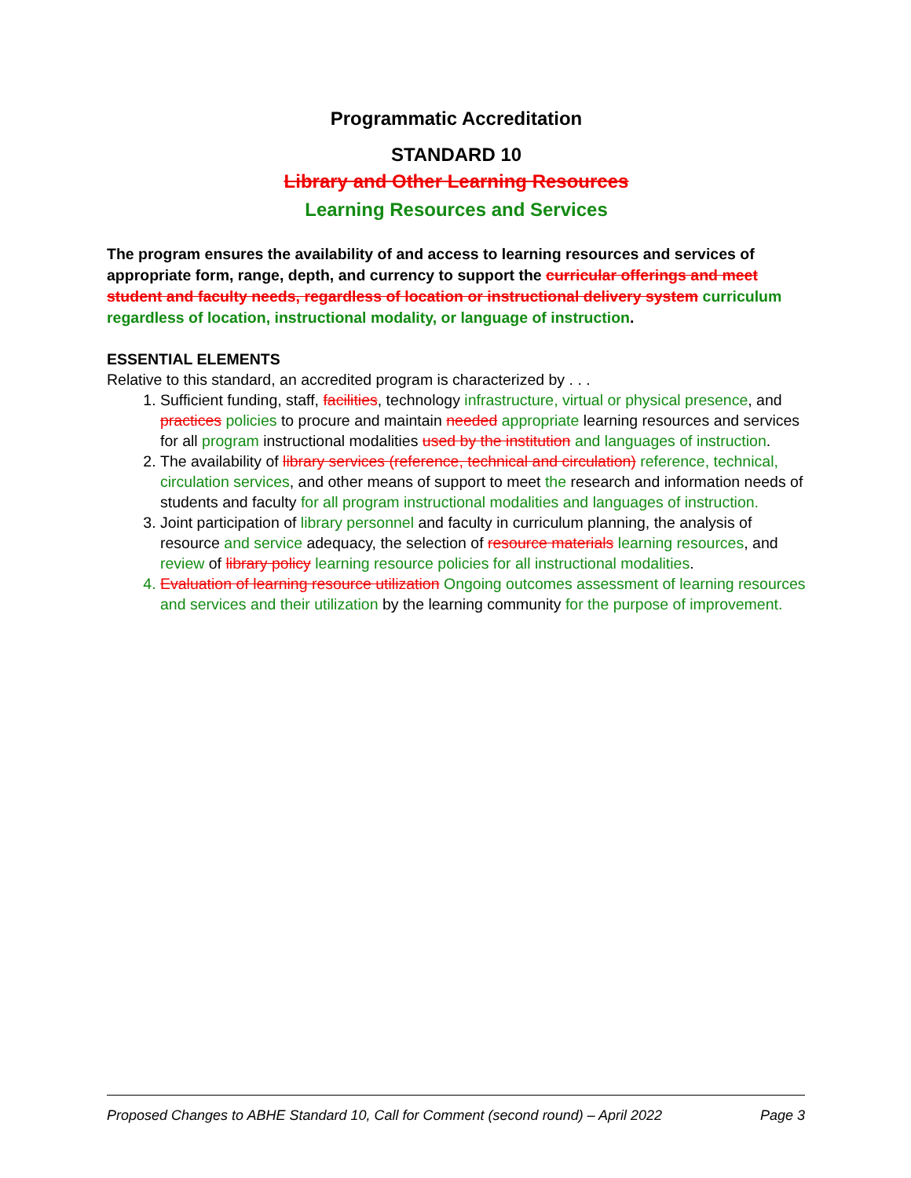Programmatic Accreditation
STANDARD 10
Library and Other Learning Resources
Learning Resources and Services
The program ensures the availability of and access to learning resources and services of appropriate form, range, depth, and currency to support the curricular offerings and meet student and faculty needs, regardless of location or instructional delivery system curriculum regardless of location, instructional modality, or language of instruction.
ESSENTIAL ELEMENTS
Relative to this standard, an accredited program is characterized by . . .
1. Sufficient funding, staff, facilities, technology infrastructure, virtual or physical presence, and practices policies to procure and maintain needed appropriate learning resources and services for all program instructional modalities used by the institution and languages of instruction.
2. The availability of library services (reference, technical and circulation) reference, technical, circulation services, and other means of support to meet the research and information needs of students and faculty for all program instructional modalities and languages of instruction.
3. Joint participation of library personnel and faculty in curriculum planning, the analysis of resource and service adequacy, the selection of resource materials learning resources, and review of library policy learning resource policies for all instructional modalities.
4. Evaluation of learning resource utilization Ongoing outcomes assessment of learning resources and services and their utilization by the learning community for the purpose of improvement.
Proposed Changes to ABHE Standard 10, Call for Comment (second round) – April 2022 Page 3